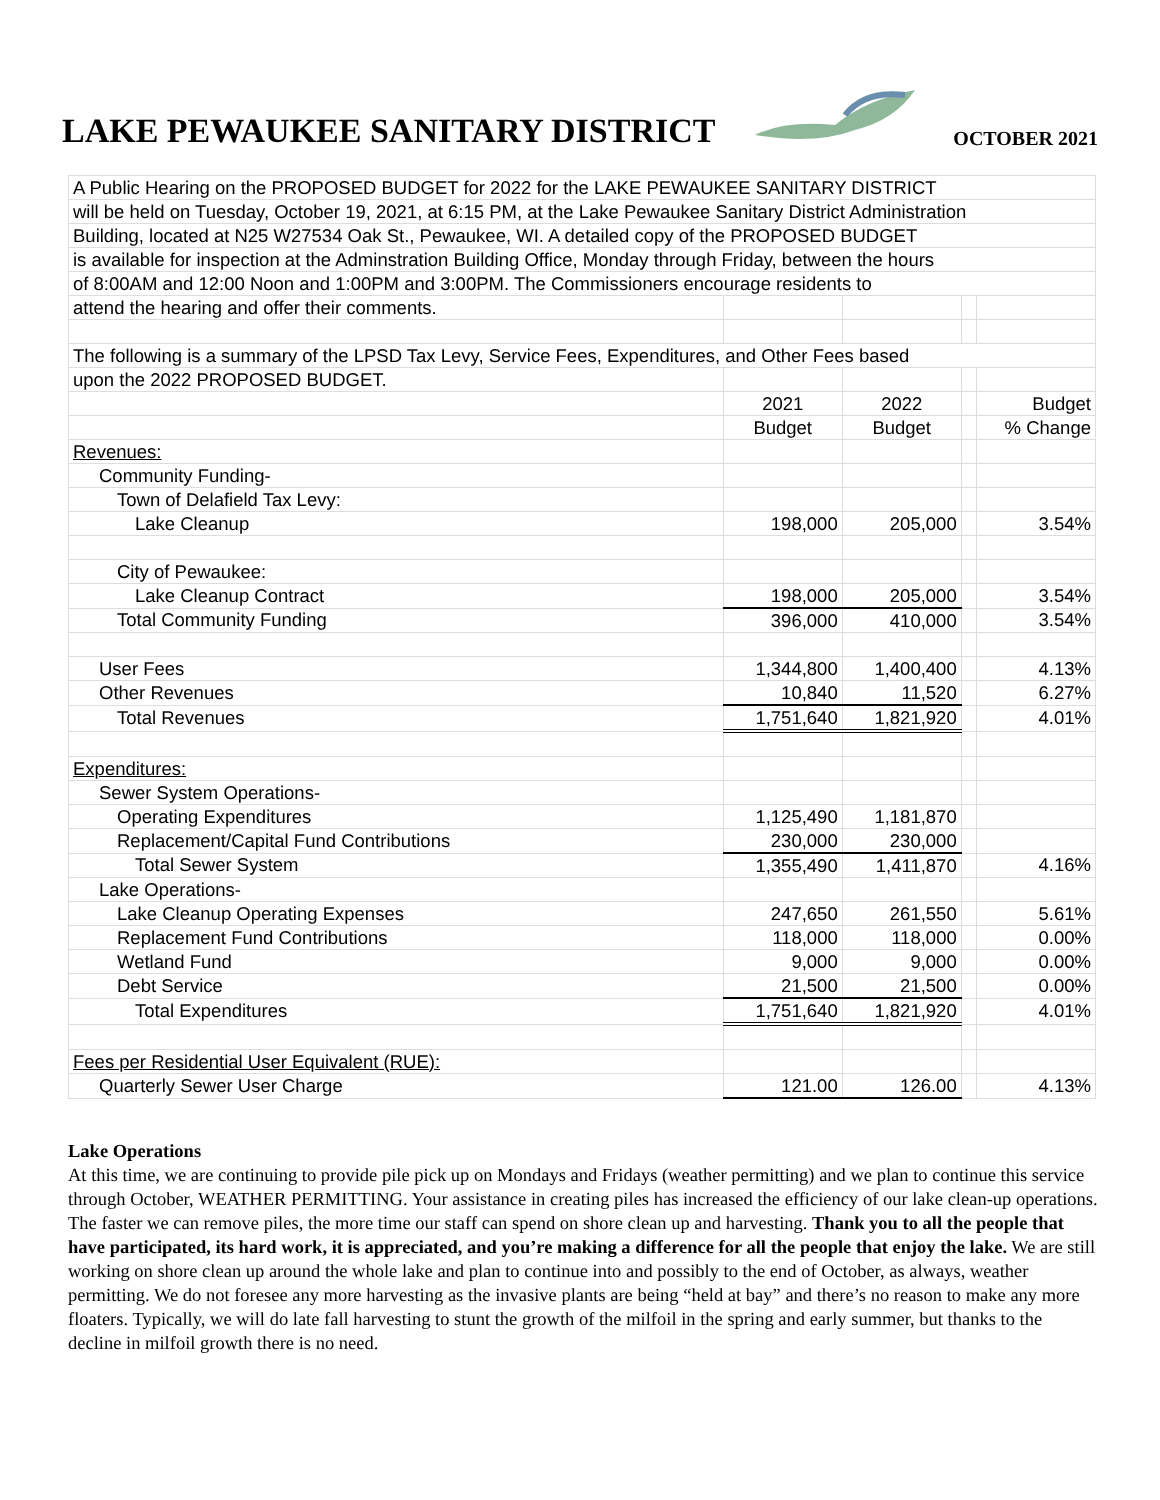LAKE PEWAUKEE SANITARY DISTRICT
OCTOBER 2021
| A Public Hearing on the PROPOSED BUDGET for 2022 for the LAKE PEWAUKEE SANITARY DISTRICT | | | | |
| will be held on Tuesday, October 19, 2021, at 6:15 PM, at the Lake Pewaukee Sanitary District Administration | | | | |
| Building, located at N25 W27534 Oak St., Pewaukee, WI. A detailed copy of the PROPOSED BUDGET | | | | |
| is available for inspection at the Adminstration Building Office, Monday through Friday, between the hours | | | | |
| of 8:00AM and 12:00 Noon and 1:00PM and 3:00PM. The Commissioners encourage residents to | | | | |
| attend the hearing and offer their comments. | | | | |
| The following is a summary of the LPSD Tax Levy, Service Fees, Expenditures, and Other Fees based | | | | |
| upon the 2022 PROPOSED BUDGET. | | | | |
| | 2021 | 2022 | | Budget |
| | Budget | Budget | | % Change |
| Revenues: | | | | |
| Community Funding- | | | | |
| Town of Delafield Tax Levy: | | | | |
| Lake Cleanup | 198,000 | 205,000 | | 3.54% |
| City of Pewaukee: | | | | |
| Lake Cleanup Contract | 198,000 | 205,000 | | 3.54% |
| Total Community Funding | 396,000 | 410,000 | | 3.54% |
| User Fees | 1,344,800 | 1,400,400 | | 4.13% |
| Other Revenues | 10,840 | 11,520 | | 6.27% |
| Total Revenues | 1,751,640 | 1,821,920 | | 4.01% |
| Expenditures: | | | | |
| Sewer System Operations- | | | | |
| Operating Expenditures | 1,125,490 | 1,181,870 | | |
| Replacement/Capital Fund Contributions | 230,000 | 230,000 | | |
| Total Sewer System | 1,355,490 | 1,411,870 | | 4.16% |
| Lake Operations- | | | | |
| Lake Cleanup Operating Expenses | 247,650 | 261,550 | | 5.61% |
| Replacement Fund Contributions | 118,000 | 118,000 | | 0.00% |
| Wetland Fund | 9,000 | 9,000 | | 0.00% |
| Debt Service | 21,500 | 21,500 | | 0.00% |
| Total Expenditures | 1,751,640 | 1,821,920 | | 4.01% |
| Fees per Residential User Equivalent (RUE): | | | | |
| Quarterly Sewer User Charge | 121.00 | 126.00 | | 4.13% |
Lake Operations
At this time, we are continuing to provide pile pick up on Mondays and Fridays (weather permitting) and we plan to continue this service through October, WEATHER PERMITTING. Your assistance in creating piles has increased the efficiency of our lake clean-up operations. The faster we can remove piles, the more time our staff can spend on shore clean up and harvesting. Thank you to all the people that have participated, its hard work, it is appreciated, and you’re making a difference for all the people that enjoy the lake. We are still working on shore clean up around the whole lake and plan to continue into and possibly to the end of October, as always, weather permitting. We do not foresee any more harvesting as the invasive plants are being “held at bay” and there’s no reason to make any more floaters. Typically, we will do late fall harvesting to stunt the growth of the milfoil in the spring and early summer, but thanks to the decline in milfoil growth there is no need.